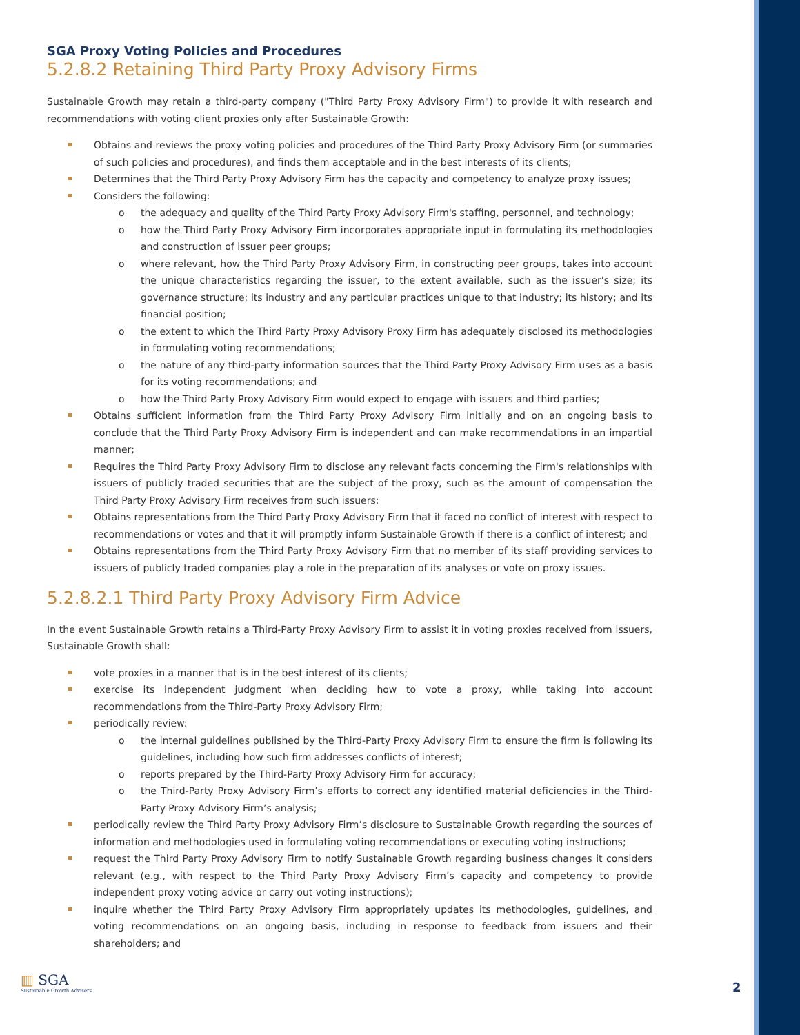SGA Proxy Voting Policies and Procedures
5.2.8.2 Retaining Third Party Proxy Advisory Firms
Sustainable Growth may retain a third-party company ("Third Party Proxy Advisory Firm") to provide it with research and recommendations with voting client proxies only after Sustainable Growth:
Obtains and reviews the proxy voting policies and procedures of the Third Party Proxy Advisory Firm (or summaries of such policies and procedures), and finds them acceptable and in the best interests of its clients;
Determines that the Third Party Proxy Advisory Firm has the capacity and competency to analyze proxy issues;
Considers the following:
the adequacy and quality of the Third Party Proxy Advisory Firm's staffing, personnel, and technology;
how the Third Party Proxy Advisory Firm incorporates appropriate input in formulating its methodologies and construction of issuer peer groups;
where relevant, how the Third Party Proxy Advisory Firm, in constructing peer groups, takes into account the unique characteristics regarding the issuer, to the extent available, such as the issuer's size; its governance structure; its industry and any particular practices unique to that industry; its history; and its financial position;
the extent to which the Third Party Proxy Advisory Proxy Firm has adequately disclosed its methodologies in formulating voting recommendations;
the nature of any third-party information sources that the Third Party Proxy Advisory Firm uses as a basis for its voting recommendations; and
how the Third Party Proxy Advisory Firm would expect to engage with issuers and third parties;
Obtains sufficient information from the Third Party Proxy Advisory Firm initially and on an ongoing basis to conclude that the Third Party Proxy Advisory Firm is independent and can make recommendations in an impartial manner;
Requires the Third Party Proxy Advisory Firm to disclose any relevant facts concerning the Firm's relationships with issuers of publicly traded securities that are the subject of the proxy, such as the amount of compensation the Third Party Proxy Advisory Firm receives from such issuers;
Obtains representations from the Third Party Proxy Advisory Firm that it faced no conflict of interest with respect to recommendations or votes and that it will promptly inform Sustainable Growth if there is a conflict of interest; and
Obtains representations from the Third Party Proxy Advisory Firm that no member of its staff providing services to issuers of publicly traded companies play a role in the preparation of its analyses or vote on proxy issues.
5.2.8.2.1 Third Party Proxy Advisory Firm Advice
In the event Sustainable Growth retains a Third-Party Proxy Advisory Firm to assist it in voting proxies received from issuers, Sustainable Growth shall:
vote proxies in a manner that is in the best interest of its clients;
exercise its independent judgment when deciding how to vote a proxy, while taking into account recommendations from the Third-Party Proxy Advisory Firm;
periodically review:
the internal guidelines published by the Third-Party Proxy Advisory Firm to ensure the firm is following its guidelines, including how such firm addresses conflicts of interest;
reports prepared by the Third-Party Proxy Advisory Firm for accuracy;
the Third-Party Proxy Advisory Firm’s efforts to correct any identified material deficiencies in the Third-Party Proxy Advisory Firm’s analysis;
periodically review the Third Party Proxy Advisory Firm’s disclosure to Sustainable Growth regarding the sources of information and methodologies used in formulating voting recommendations or executing voting instructions;
request the Third Party Proxy Advisory Firm to notify Sustainable Growth regarding business changes it considers relevant (e.g., with respect to the Third Party Proxy Advisory Firm’s capacity and competency to provide independent proxy voting advice or carry out voting instructions);
inquire whether the Third Party Proxy Advisory Firm appropriately updates its methodologies, guidelines, and voting recommendations on an ongoing basis, including in response to feedback from issuers and their shareholders; and
▥ SGA
Sustainable Growth Advisers
2